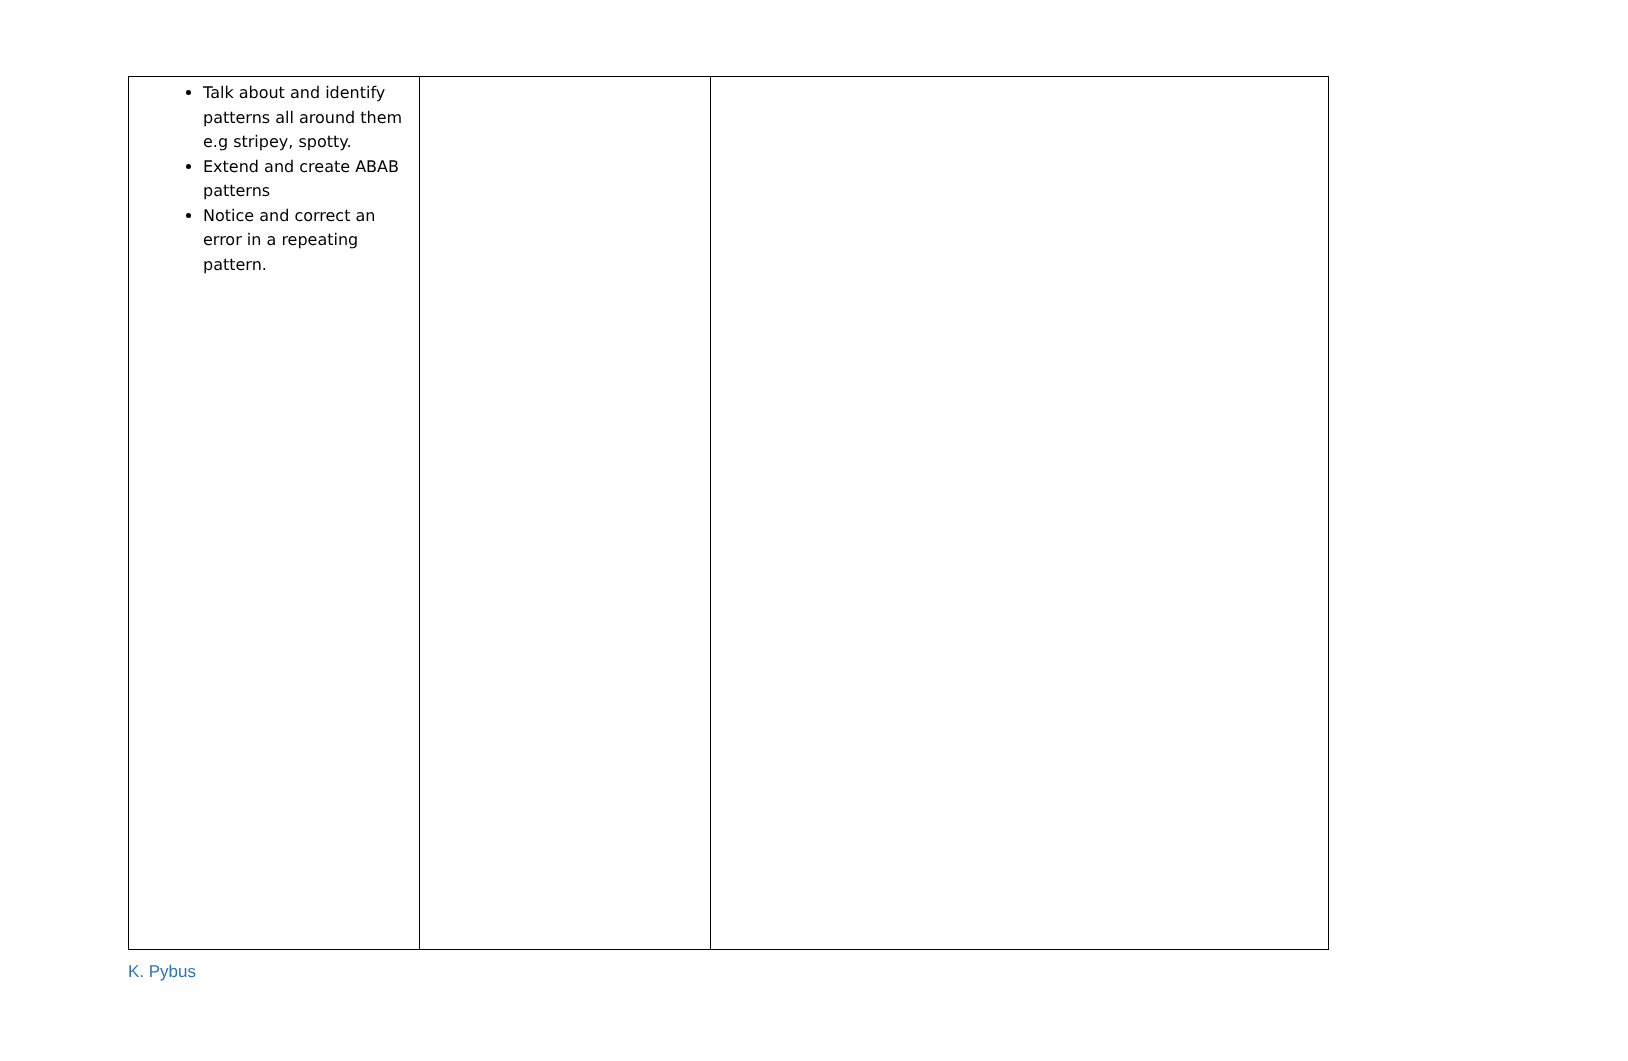| Talk about and identify patterns all around them e.g stripey, spotty. Extend and create ABAB patterns Notice and correct an error in a repeating pattern. | | |
K. Pybus